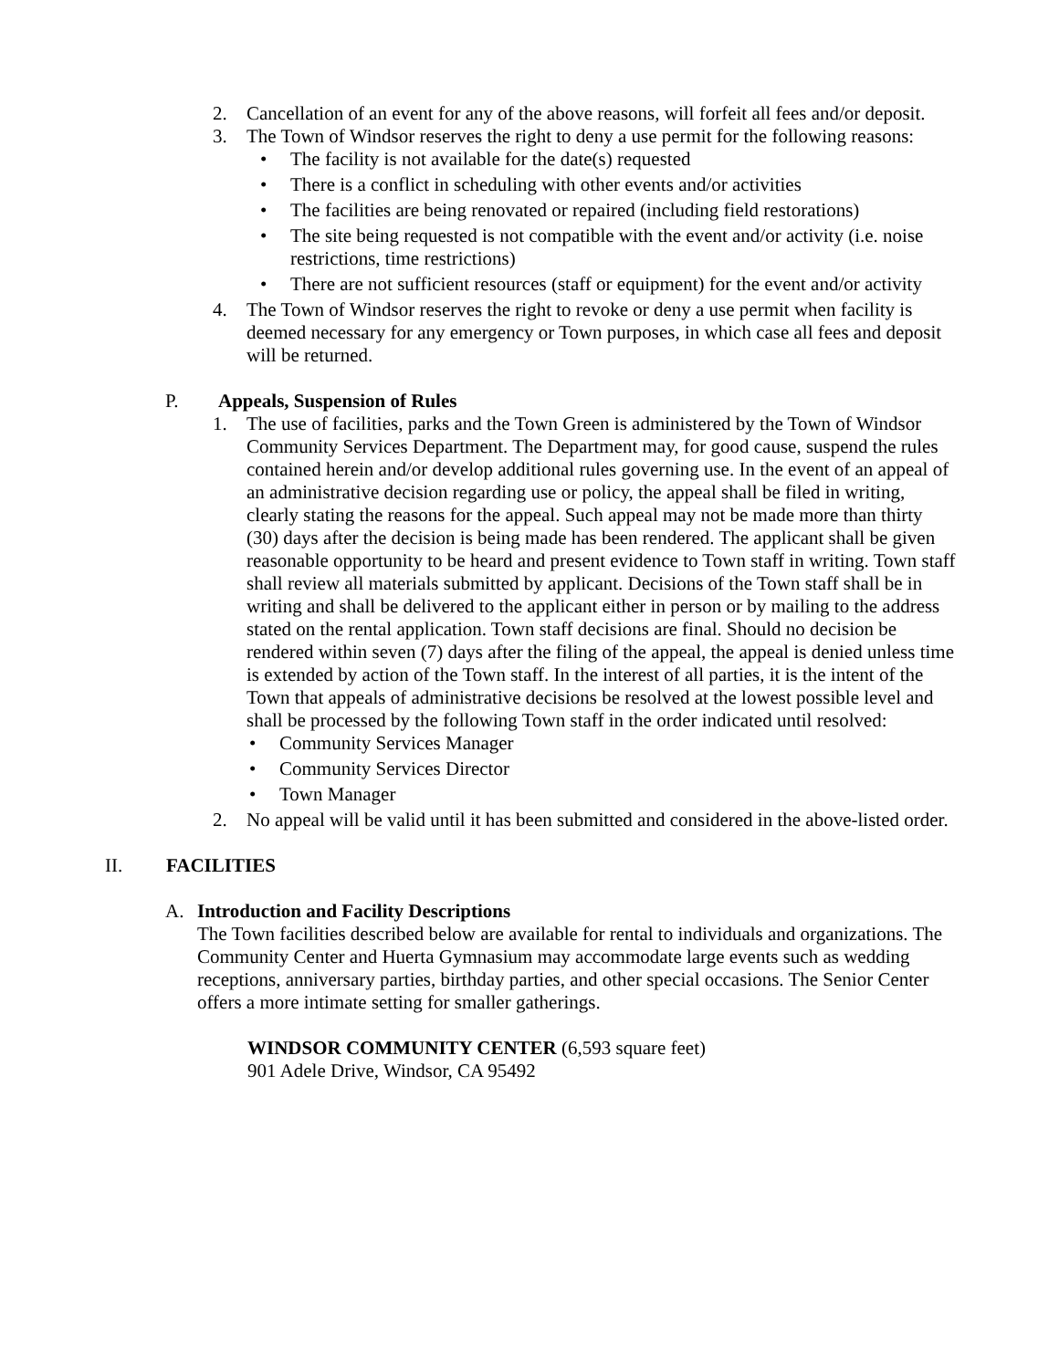2. Cancellation of an event for any of the above reasons, will forfeit all fees and/or deposit.
3. The Town of Windsor reserves the right to deny a use permit for the following reasons:
• The facility is not available for the date(s) requested
• There is a conflict in scheduling with other events and/or activities
• The facilities are being renovated or repaired (including field restorations)
• The site being requested is not compatible with the event and/or activity (i.e. noise restrictions, time restrictions)
• There are not sufficient resources (staff or equipment) for the event and/or activity
4. The Town of Windsor reserves the right to revoke or deny a use permit when facility is deemed necessary for any emergency or Town purposes, in which case all fees and deposit will be returned.
P. Appeals, Suspension of Rules
1. The use of facilities, parks and the Town Green is administered by the Town of Windsor Community Services Department. The Department may, for good cause, suspend the rules contained herein and/or develop additional rules governing use. In the event of an appeal of an administrative decision regarding use or policy, the appeal shall be filed in writing, clearly stating the reasons for the appeal. Such appeal may not be made more than thirty (30) days after the decision is being made has been rendered. The applicant shall be given reasonable opportunity to be heard and present evidence to Town staff in writing. Town staff shall review all materials submitted by applicant. Decisions of the Town staff shall be in writing and shall be delivered to the applicant either in person or by mailing to the address stated on the rental application. Town staff decisions are final. Should no decision be rendered within seven (7) days after the filing of the appeal, the appeal is denied unless time is extended by action of the Town staff. In the interest of all parties, it is the intent of the Town that appeals of administrative decisions be resolved at the lowest possible level and shall be processed by the following Town staff in the order indicated until resolved:
• Community Services Manager
• Community Services Director
• Town Manager
2. No appeal will be valid until it has been submitted and considered in the above-listed order.
II. FACILITIES
A. Introduction and Facility Descriptions
The Town facilities described below are available for rental to individuals and organizations. The Community Center and Huerta Gymnasium may accommodate large events such as wedding receptions, anniversary parties, birthday parties, and other special occasions. The Senior Center offers a more intimate setting for smaller gatherings.
WINDSOR COMMUNITY CENTER (6,593 square feet)
901 Adele Drive, Windsor, CA 95492